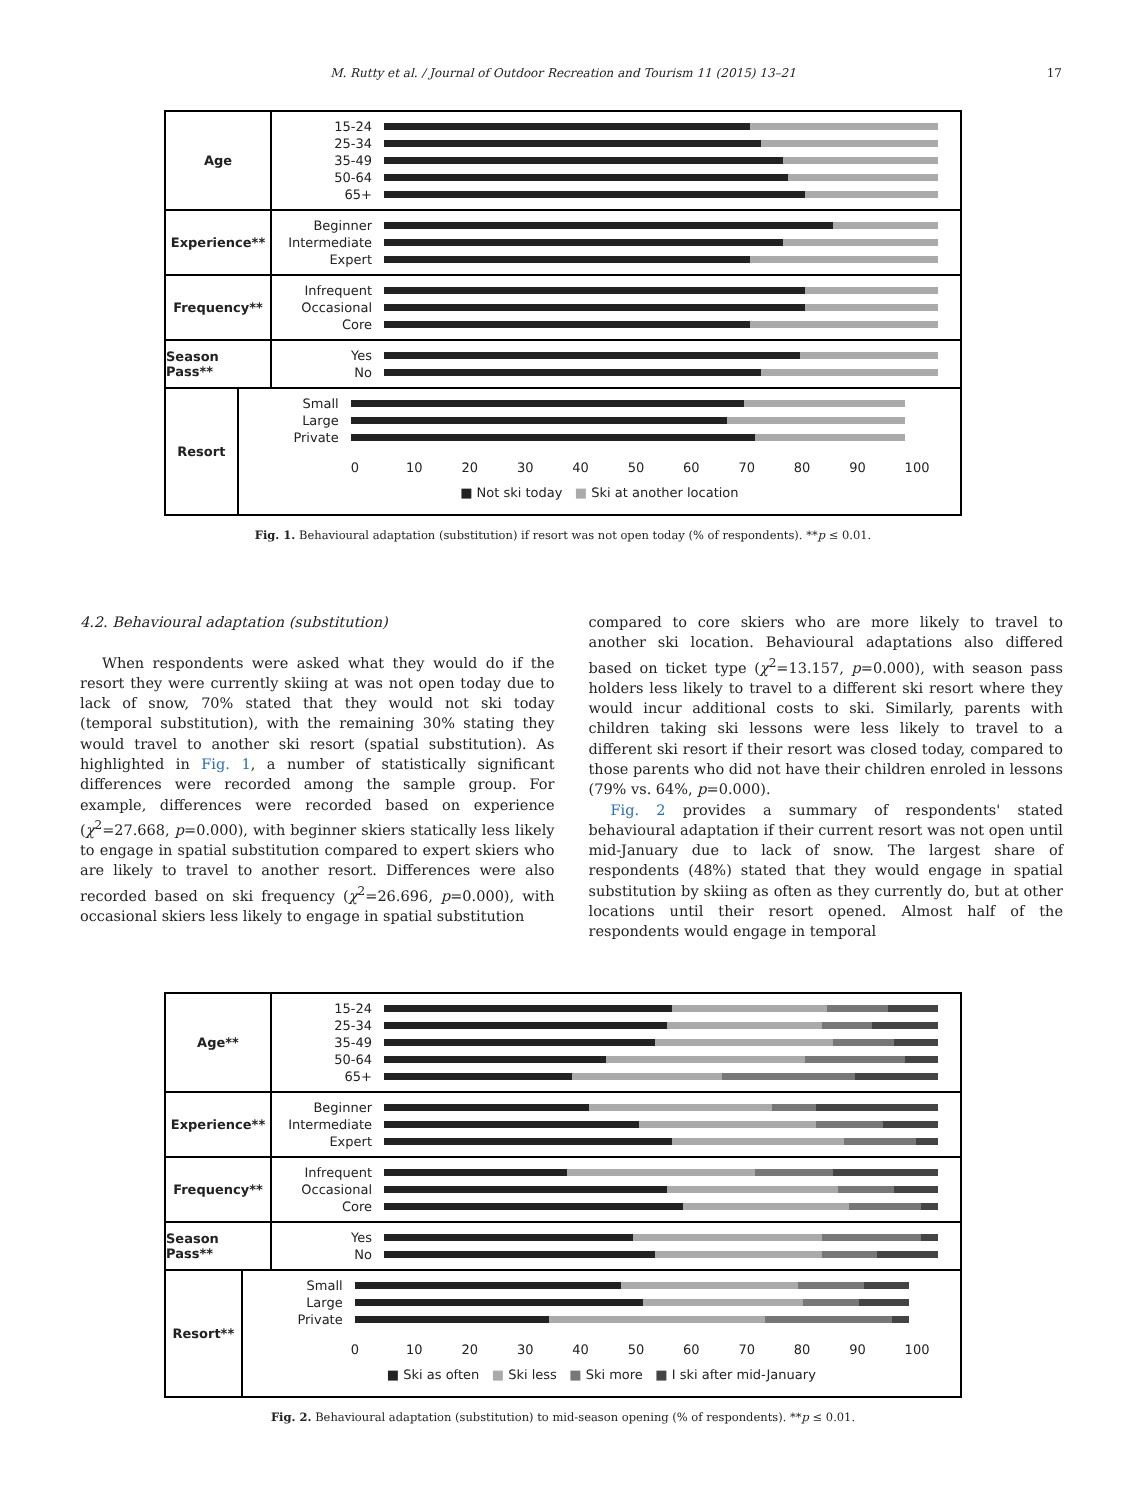M. Rutty et al. / Journal of Outdoor Recreation and Tourism 11 (2015) 13–21 17
Age
15-24
25-34
35-49
50-64
65+
Experience**
Beginner
Intermediate
Expert
Frequency**
Infrequent
Occasional
Core
Season Pass**
Yes
No
Resort
Small
Large
Private
0 10 20 30 40 50 60 70 80 90 100
■ Not ski today ■ Ski at another location
Fig. 1. Behavioural adaptation (substitution) if resort was not open today (% of respondents). **p ≤ 0.01.
4.2. Behavioural adaptation (substitution)
When respondents were asked what they would do if the resort they were currently skiing at was not open today due to lack of snow, 70% stated that they would not ski today (temporal substitution), with the remaining 30% stating they would travel to another ski resort (spatial substitution). As highlighted in Fig. 1, a number of statistically significant differences were recorded among the sample group. For example, differences were recorded based on experience (χ<sup>2</sup>=27.668, p=0.000), with beginner skiers statically less likely to engage in spatial substitution compared to expert skiers who are likely to travel to another resort. Differences were also recorded based on ski frequency (χ<sup>2</sup>=26.696, p=0.000), with occasional skiers less likely to engage in spatial substitution
compared to core skiers who are more likely to travel to another ski location. Behavioural adaptations also differed based on ticket type (χ<sup>2</sup>=13.157, p=0.000), with season pass holders less likely to travel to a different ski resort where they would incur additional costs to ski. Similarly, parents with children taking ski lessons were less likely to travel to a different ski resort if their resort was closed today, compared to those parents who did not have their children enroled in lessons (79% vs. 64%, p=0.000).
Fig. 2 provides a summary of respondents' stated behavioural adaptation if their current resort was not open until mid-January due to lack of snow. The largest share of respondents (48%) stated that they would engage in spatial substitution by skiing as often as they currently do, but at other locations until their resort opened. Almost half of the respondents would engage in temporal
Age**
15-24
25-34
35-49
50-64
65+
Experience**
Beginner
Intermediate
Expert
Frequency**
Infrequent
Occasional
Core
Season Pass**
Yes
No
Resort**
Small
Large
Private
0 10 20 30 40 50 60 70 80 90 100
■ Ski as often ■ Ski less ■ Ski more ■ I ski after mid-January
Fig. 2. Behavioural adaptation (substitution) to mid-season opening (% of respondents). **p ≤ 0.01.